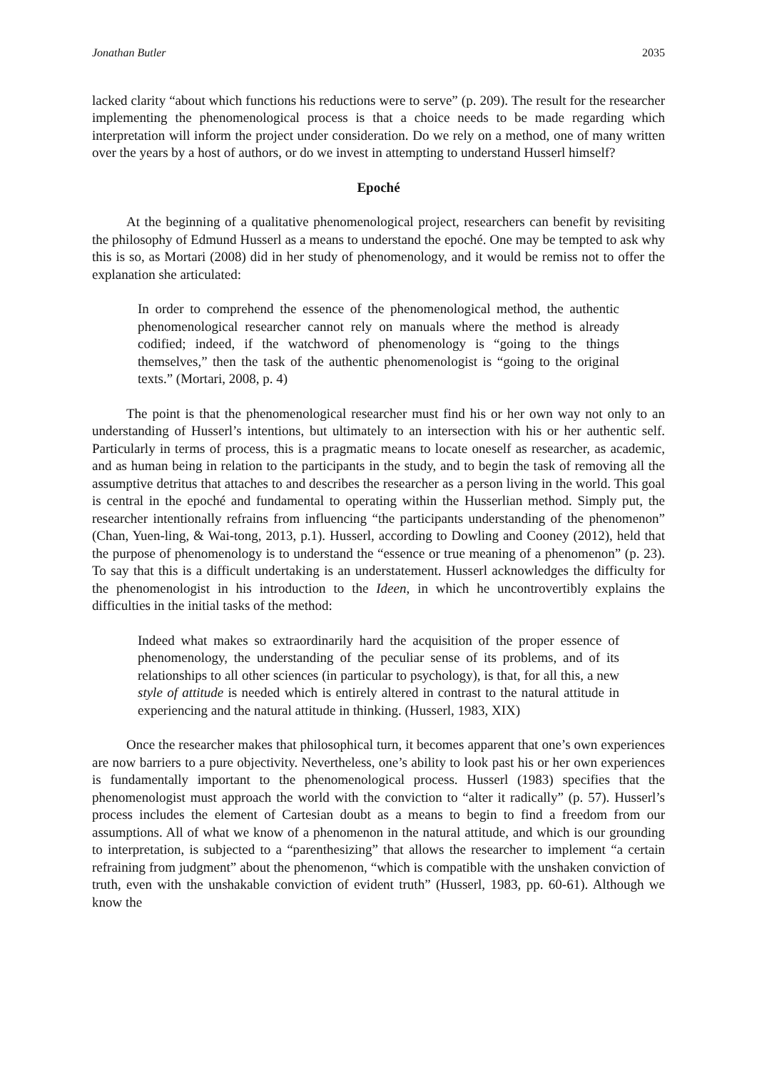Jonathan Butler 2035
lacked clarity “about which functions his reductions were to serve” (p. 209). The result for the researcher implementing the phenomenological process is that a choice needs to be made regarding which interpretation will inform the project under consideration. Do we rely on a method, one of many written over the years by a host of authors, or do we invest in attempting to understand Husserl himself?
Epoché
At the beginning of a qualitative phenomenological project, researchers can benefit by revisiting the philosophy of Edmund Husserl as a means to understand the epoché. One may be tempted to ask why this is so, as Mortari (2008) did in her study of phenomenology, and it would be remiss not to offer the explanation she articulated:
In order to comprehend the essence of the phenomenological method, the authentic phenomenological researcher cannot rely on manuals where the method is already codified; indeed, if the watchword of phenomenology is “going to the things themselves,” then the task of the authentic phenomenologist is “going to the original texts.” (Mortari, 2008, p. 4)
The point is that the phenomenological researcher must find his or her own way not only to an understanding of Husserl’s intentions, but ultimately to an intersection with his or her authentic self. Particularly in terms of process, this is a pragmatic means to locate oneself as researcher, as academic, and as human being in relation to the participants in the study, and to begin the task of removing all the assumptive detritus that attaches to and describes the researcher as a person living in the world. This goal is central in the epoché and fundamental to operating within the Husserlian method. Simply put, the researcher intentionally refrains from influencing “the participants understanding of the phenomenon” (Chan, Yuen-ling, & Wai-tong, 2013, p.1). Husserl, according to Dowling and Cooney (2012), held that the purpose of phenomenology is to understand the “essence or true meaning of a phenomenon” (p. 23). To say that this is a difficult undertaking is an understatement. Husserl acknowledges the difficulty for the phenomenologist in his introduction to the Ideen, in which he uncontrovertibly explains the difficulties in the initial tasks of the method:
Indeed what makes so extraordinarily hard the acquisition of the proper essence of phenomenology, the understanding of the peculiar sense of its problems, and of its relationships to all other sciences (in particular to psychology), is that, for all this, a new style of attitude is needed which is entirely altered in contrast to the natural attitude in experiencing and the natural attitude in thinking. (Husserl, 1983, XIX)
Once the researcher makes that philosophical turn, it becomes apparent that one’s own experiences are now barriers to a pure objectivity. Nevertheless, one’s ability to look past his or her own experiences is fundamentally important to the phenomenological process. Husserl (1983) specifies that the phenomenologist must approach the world with the conviction to “alter it radically” (p. 57). Husserl’s process includes the element of Cartesian doubt as a means to begin to find a freedom from our assumptions. All of what we know of a phenomenon in the natural attitude, and which is our grounding to interpretation, is subjected to a “parenthesizing” that allows the researcher to implement “a certain refraining from judgment” about the phenomenon, “which is compatible with the unshaken conviction of truth, even with the unshakable conviction of evident truth” (Husserl, 1983, pp. 60-61). Although we know the